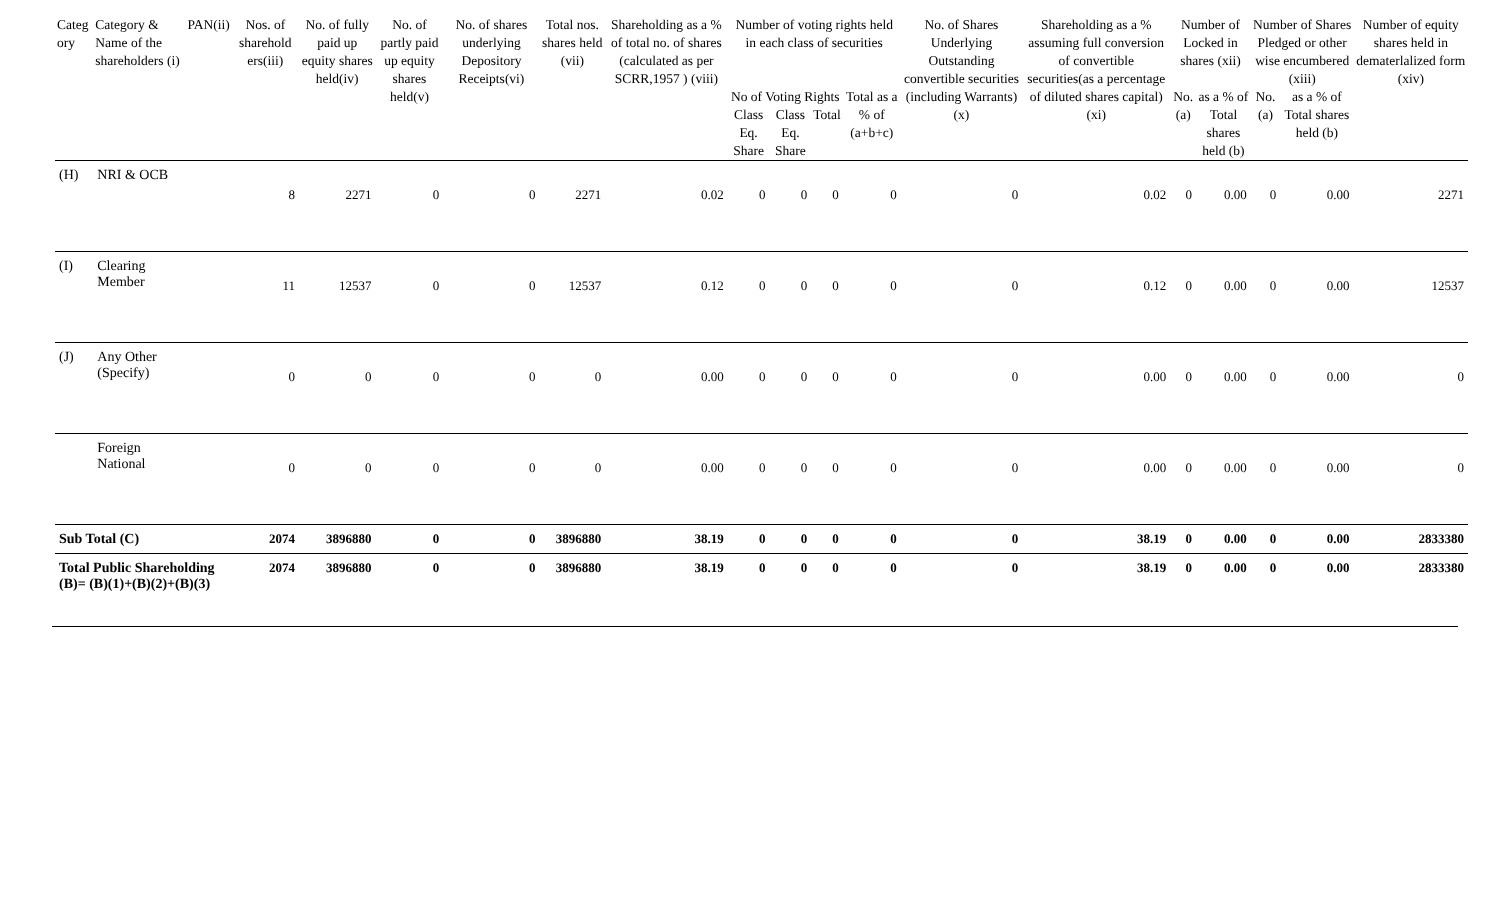| Categ ory | Category & Name of the shareholders (i) | PAN(ii) | Nos. of sharehold ers(iii) | No. of fully paid up equity shares held(iv) | No. of partly paid up equity shares held(v) | No. of shares underlying Depository Receipts(vi) | Total nos. shares held (vii) | Shareholding as a % of total no. of shares (calculated as per SCRR,1957 ) (viii) | Number of voting rights held in each class of securities | | | | No. of Shares Underlying Outstanding convertible securities (including Warrants) (x) | Shareholding as a % assuming full conversion of convertible securities(as a percentage of diluted shares capital)(xi) | Number of Locked in shares (xii) | | Number of Shares Pledged or other wise encumbered (xiii) | | Number of equity shares held in dematerlalized form (xiv) |
| --- | --- | --- | --- | --- | --- | --- | --- | --- | --- | --- | --- | --- | --- | --- | --- | --- | --- | --- | --- |
| | | | | | | | | | No of Voting Rights | | | Total as a % of (a+b+c) | | | No.(a) | as a % of Total shares held (b) | No.(a) | as a % of Total shares held (b) | |
| | | | | | | | | | Class Eq. Share | Class Eq. Share | Total | | | | | | | | |
| (H) | NRI & OCB | | 8 | 2271 | 0 | 0 | 2271 | 0.02 | 0 | 0 | 0 | 0 | 0 | 0.02 | 0 | 0.00 | 0 | 0.00 | 2271 |
| (I) | Clearing Member | | 11 | 12537 | 0 | 0 | 12537 | 0.12 | 0 | 0 | 0 | 0 | 0 | 0.12 | 0 | 0.00 | 0 | 0.00 | 12537 |
| (J) | Any Other (Specify) | | 0 | 0 | 0 | 0 | 0 | 0.00 | 0 | 0 | 0 | 0 | 0 | 0.00 | 0 | 0.00 | 0 | 0.00 | 0 |
| | Foreign National | | 0 | 0 | 0 | 0 | 0 | 0.00 | 0 | 0 | 0 | 0 | 0 | 0.00 | 0 | 0.00 | 0 | 0.00 | 0 |
| Sub Total (C) | | | 2074 | 3896880 | 0 | 0 | 3896880 | 38.19 | 0 | 0 | 0 | 0 | 0 | 38.19 | 0 | 0.00 | 0 | 0.00 | 2833380 |
| Total Public Shareholding (B)= (B)(1)+(B)(2)+(B)(3) | | | 2074 | 3896880 | 0 | 0 | 3896880 | 38.19 | 0 | 0 | 0 | 0 | 0 | 38.19 | 0 | 0.00 | 0 | 0.00 | 2833380 |